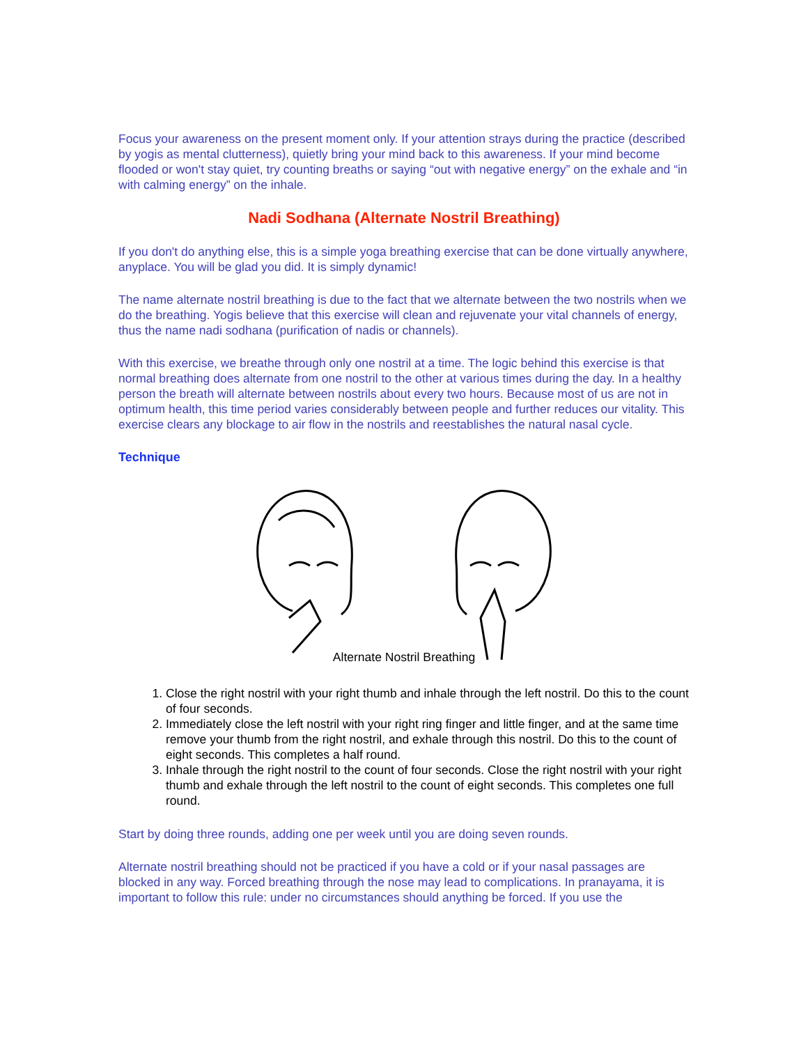Focus your awareness on the present moment only. If your attention strays during the practice (described by yogis as mental clutterness), quietly bring your mind back to this awareness. If your mind become flooded or won't stay quiet, try counting breaths or saying “out with negative energy” on the exhale and “in with calming energy” on the inhale.
Nadi Sodhana (Alternate Nostril Breathing)
If you don't do anything else, this is a simple yoga breathing exercise that can be done virtually anywhere, anyplace. You will be glad you did. It is simply dynamic!
The name alternate nostril breathing is due to the fact that we alternate between the two nostrils when we do the breathing. Yogis believe that this exercise will clean and rejuvenate your vital channels of energy, thus the name nadi sodhana (purification of nadis or channels).
With this exercise, we breathe through only one nostril at a time. The logic behind this exercise is that normal breathing does alternate from one nostril to the other at various times during the day. In a healthy person the breath will alternate between nostrils about every two hours. Because most of us are not in optimum health, this time period varies considerably between people and further reduces our vitality. This exercise clears any blockage to air flow in the nostrils and reestablishes the natural nasal cycle.
Technique
Alternate Nostril Breathing
1. Close the right nostril with your right thumb and inhale through the left nostril. Do this to the count of four seconds.
2. Immediately close the left nostril with your right ring finger and little finger, and at the same time remove your thumb from the right nostril, and exhale through this nostril. Do this to the count of eight seconds. This completes a half round.
3. Inhale through the right nostril to the count of four seconds. Close the right nostril with your right thumb and exhale through the left nostril to the count of eight seconds. This completes one full round.
Start by doing three rounds, adding one per week until you are doing seven rounds.
Alternate nostril breathing should not be practiced if you have a cold or if your nasal passages are blocked in any way. Forced breathing through the nose may lead to complications. In pranayama, it is important to follow this rule: under no circumstances should anything be forced. If you use the